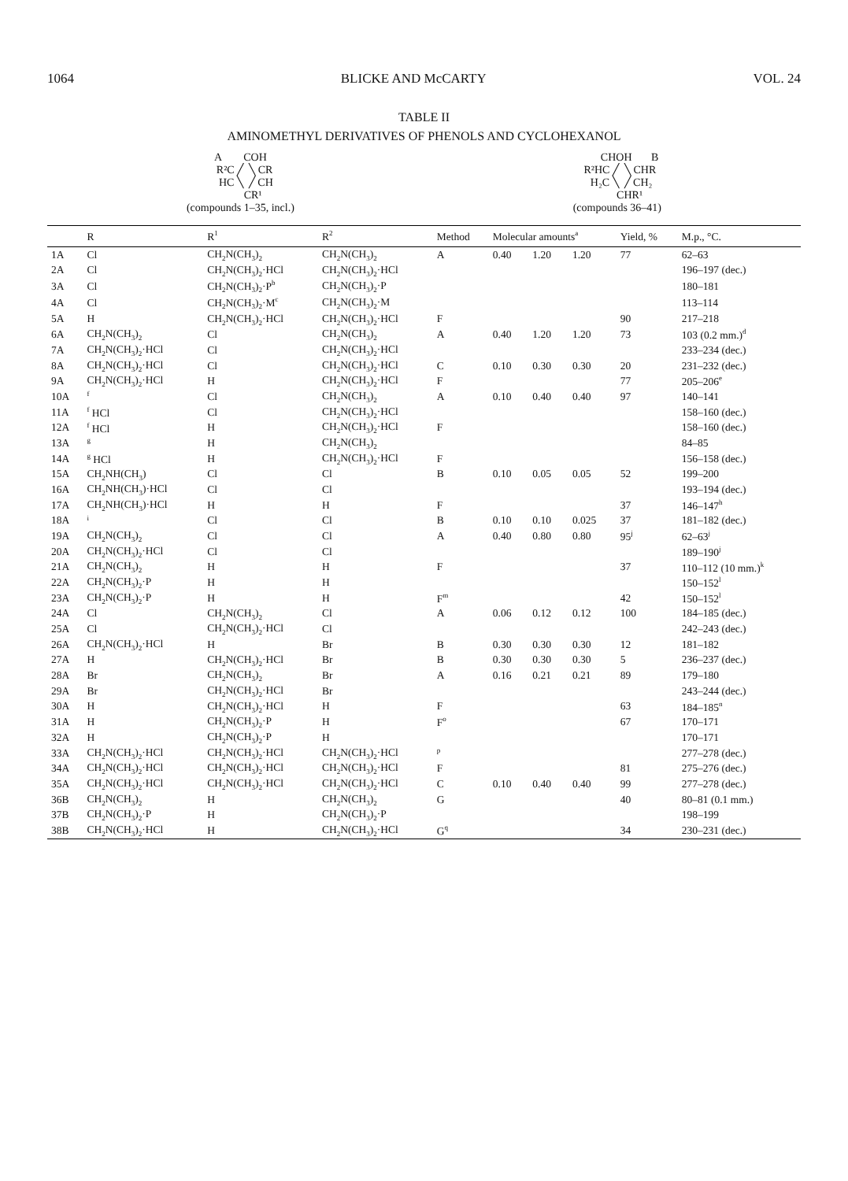1064 BLICKE AND McCARTY VOL. 24
TABLE II
AMINOMETHYL DERIVATIVES OF PHENOLS AND CYCLOHEXANOL
A        COH
   R²C ╱  ╲ CR
    HC ╲  ╱ CH
         CR¹
(compounds 1–35, incl.)
         CHOH       B
  R²HC ╱  ╲ CHR
   H₂C ╲  ╱ CH₂
         CHR¹
(compounds 36–41)
| | R | R<sup>1</sup> | R<sup>2</sup> | Method | Molecular amounts<sup>a</sup> | | | Yield, % | M.p., °C. |
| --- | --- | --- | --- | --- | --- | --- | --- | --- | --- |
| 1A | Cl | CH<sub>2</sub>N(CH<sub>3</sub>)<sub>2</sub> | CH<sub>2</sub>N(CH<sub>3</sub>)<sub>2</sub> | A | 0.40 | 1.20 | 1.20 | 77 | 62–63 |
| 2A | Cl | CH<sub>2</sub>N(CH<sub>3</sub>)<sub>2</sub>·HCl | CH<sub>2</sub>N(CH<sub>3</sub>)<sub>2</sub>·HCl | | | | | | 196–197 (dec.) |
| 3A | Cl | CH<sub>2</sub>N(CH<sub>3</sub>)<sub>2</sub>·P<sup>b</sup> | CH<sub>2</sub>N(CH<sub>3</sub>)<sub>2</sub>·P | | | | | | 180–181 |
| 4A | Cl | CH<sub>2</sub>N(CH<sub>3</sub>)<sub>2</sub>·M<sup>c</sup> | CH<sub>2</sub>N(CH<sub>3</sub>)<sub>2</sub>·M | | | | | | 113–114 |
| 5A | H | CH<sub>2</sub>N(CH<sub>3</sub>)<sub>2</sub>·HCl | CH<sub>2</sub>N(CH<sub>3</sub>)<sub>2</sub>·HCl | F | | | | 90 | 217–218 |
| 6A | CH<sub>2</sub>N(CH<sub>3</sub>)<sub>2</sub> | Cl | CH<sub>2</sub>N(CH<sub>3</sub>)<sub>2</sub> | A | 0.40 | 1.20 | 1.20 | 73 | 103 (0.2 mm.)<sup>d</sup> |
| 7A | CH<sub>2</sub>N(CH<sub>3</sub>)<sub>2</sub>·HCl | Cl | CH<sub>2</sub>N(CH<sub>3</sub>)<sub>2</sub>·HCl | | | | | | 233–234 (dec.) |
| 8A | CH<sub>2</sub>N(CH<sub>3</sub>)<sub>2</sub>·HCl | Cl | CH<sub>2</sub>N(CH<sub>3</sub>)<sub>2</sub>·HCl | C | 0.10 | 0.30 | 0.30 | 20 | 231–232 (dec.) |
| 9A | CH<sub>2</sub>N(CH<sub>3</sub>)<sub>2</sub>·HCl | H | CH<sub>2</sub>N(CH<sub>3</sub>)<sub>2</sub>·HCl | F | | | | 77 | 205–206<sup>e</sup> |
| 10A | <sup>f</sup> | Cl | CH<sub>2</sub>N(CH<sub>3</sub>)<sub>2</sub> | A | 0.10 | 0.40 | 0.40 | 97 | 140–141 |
| 11A | <sup>f</sup> HCl | Cl | CH<sub>2</sub>N(CH<sub>3</sub>)<sub>2</sub>·HCl | | | | | | 158–160 (dec.) |
| 12A | <sup>f</sup> HCl | H | CH<sub>2</sub>N(CH<sub>3</sub>)<sub>2</sub>·HCl | F | | | | | 158–160 (dec.) |
| 13A | <sup>g</sup> | H | CH<sub>2</sub>N(CH<sub>3</sub>)<sub>2</sub> | | | | | | 84–85 |
| 14A | <sup>g</sup> HCl | H | CH<sub>2</sub>N(CH<sub>3</sub>)<sub>2</sub>·HCl | F | | | | | 156–158 (dec.) |
| 15A | CH<sub>2</sub>NH(CH<sub>3</sub>) | Cl | Cl | B | 0.10 | 0.05 | 0.05 | 52 | 199–200 |
| 16A | CH<sub>2</sub>NH(CH<sub>3</sub>)·HCl | Cl | Cl | | | | | | 193–194 (dec.) |
| 17A | CH<sub>2</sub>NH(CH<sub>3</sub>)·HCl | H | H | F | | | | 37 | 146–147<sup>h</sup> |
| 18A | <sup>i</sup> | Cl | Cl | B | 0.10 | 0.10 | 0.025 | 37 | 181–182 (dec.) |
| 19A | CH<sub>2</sub>N(CH<sub>3</sub>)<sub>2</sub> | Cl | Cl | A | 0.40 | 0.80 | 0.80 | 95<sup>j</sup> | 62–63<sup>j</sup> |
| 20A | CH<sub>2</sub>N(CH<sub>3</sub>)<sub>2</sub>·HCl | Cl | Cl | | | | | | 189–190<sup>j</sup> |
| 21A | CH<sub>2</sub>N(CH<sub>3</sub>)<sub>2</sub> | H | H | F | | | | 37 | 110–112 (10 mm.)<sup>k</sup> |
| 22A | CH<sub>2</sub>N(CH<sub>3</sub>)<sub>2</sub>·P | H | H | | | | | | 150–152<sup>l</sup> |
| 23A | CH<sub>2</sub>N(CH<sub>3</sub>)<sub>2</sub>·P | H | H | F<sup>m</sup> | | | | 42 | 150–152<sup>l</sup> |
| 24A | Cl | CH<sub>2</sub>N(CH<sub>3</sub>)<sub>2</sub> | Cl | A | 0.06 | 0.12 | 0.12 | 100 | 184–185 (dec.) |
| 25A | Cl | CH<sub>2</sub>N(CH<sub>3</sub>)<sub>2</sub>·HCl | Cl | | | | | | 242–243 (dec.) |
| 26A | CH<sub>2</sub>N(CH<sub>3</sub>)<sub>2</sub>·HCl | H | Br | B | 0.30 | 0.30 | 0.30 | 12 | 181–182 |
| 27A | H | CH<sub>2</sub>N(CH<sub>3</sub>)<sub>2</sub>·HCl | Br | B | 0.30 | 0.30 | 0.30 | 5 | 236–237 (dec.) |
| 28A | Br | CH<sub>2</sub>N(CH<sub>3</sub>)<sub>2</sub> | Br | A | 0.16 | 0.21 | 0.21 | 89 | 179–180 |
| 29A | Br | CH<sub>2</sub>N(CH<sub>3</sub>)<sub>2</sub>·HCl | Br | | | | | | 243–244 (dec.) |
| 30A | H | CH<sub>2</sub>N(CH<sub>3</sub>)<sub>2</sub>·HCl | H | F | | | | 63 | 184–185<sup>n</sup> |
| 31A | H | CH<sub>2</sub>N(CH<sub>3</sub>)<sub>2</sub>·P | H | F<sup>o</sup> | | | | 67 | 170–171 |
| 32A | H | CH<sub>2</sub>N(CH<sub>3</sub>)<sub>2</sub>·P | H | | | | | | 170–171 |
| 33A | CH<sub>2</sub>N(CH<sub>3</sub>)<sub>2</sub>·HCl | CH<sub>2</sub>N(CH<sub>3</sub>)<sub>2</sub>·HCl | CH<sub>2</sub>N(CH<sub>3</sub>)<sub>2</sub>·HCl | <sup>p</sup> | | | | | 277–278 (dec.) |
| 34A | CH<sub>2</sub>N(CH<sub>3</sub>)<sub>2</sub>·HCl | CH<sub>2</sub>N(CH<sub>3</sub>)<sub>2</sub>·HCl | CH<sub>2</sub>N(CH<sub>3</sub>)<sub>2</sub>·HCl | F | | | | 81 | 275–276 (dec.) |
| 35A | CH<sub>2</sub>N(CH<sub>3</sub>)<sub>2</sub>·HCl | CH<sub>2</sub>N(CH<sub>3</sub>)<sub>2</sub>·HCl | CH<sub>2</sub>N(CH<sub>3</sub>)<sub>2</sub>·HCl | C | 0.10 | 0.40 | 0.40 | 99 | 277–278 (dec.) |
| 36B | CH<sub>2</sub>N(CH<sub>3</sub>)<sub>2</sub> | H | CH<sub>2</sub>N(CH<sub>3</sub>)<sub>2</sub> | G | | | | 40 | 80–81 (0.1 mm.) |
| 37B | CH<sub>2</sub>N(CH<sub>3</sub>)<sub>2</sub>·P | H | CH<sub>2</sub>N(CH<sub>3</sub>)<sub>2</sub>·P | | | | | | 198–199 |
| 38B | CH<sub>2</sub>N(CH<sub>3</sub>)<sub>2</sub>·HCl | H | CH<sub>2</sub>N(CH<sub>3</sub>)<sub>2</sub>·HCl | G<sup>q</sup> | | | | 34 | 230–231 (dec.) |